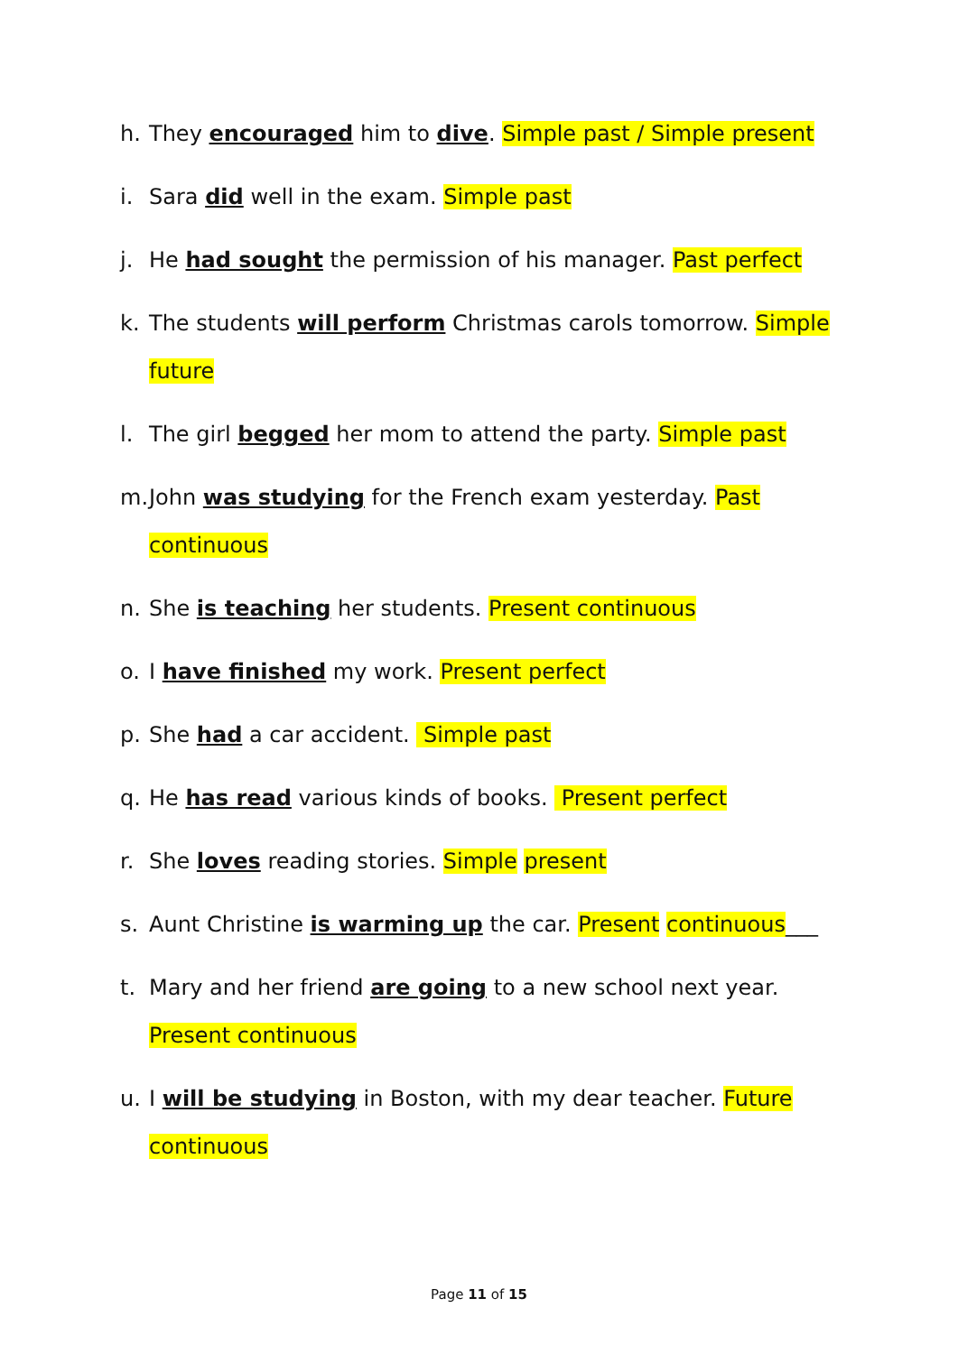h. They encouraged him to dive. Simple past / Simple present
i. Sara did well in the exam. Simple past
j. He had sought the permission of his manager. Past perfect
k. The students will perform Christmas carols tomorrow. Simple future
l. The girl begged her mom to attend the party. Simple past
m. John was studying for the French exam yesterday. Past continuous
n. She is teaching her students. Present continuous
o. I have finished my work. Present perfect
p. She had a car accident. Simple past
q. He has read various kinds of books. Present perfect
r. She loves reading stories. Simple present
s. Aunt Christine is warming up the car. Present continuous___
t. Mary and her friend are going to a new school next year. Present continuous
u. I will be studying in Boston, with my dear teacher. Future continuous
Page 11 of 15